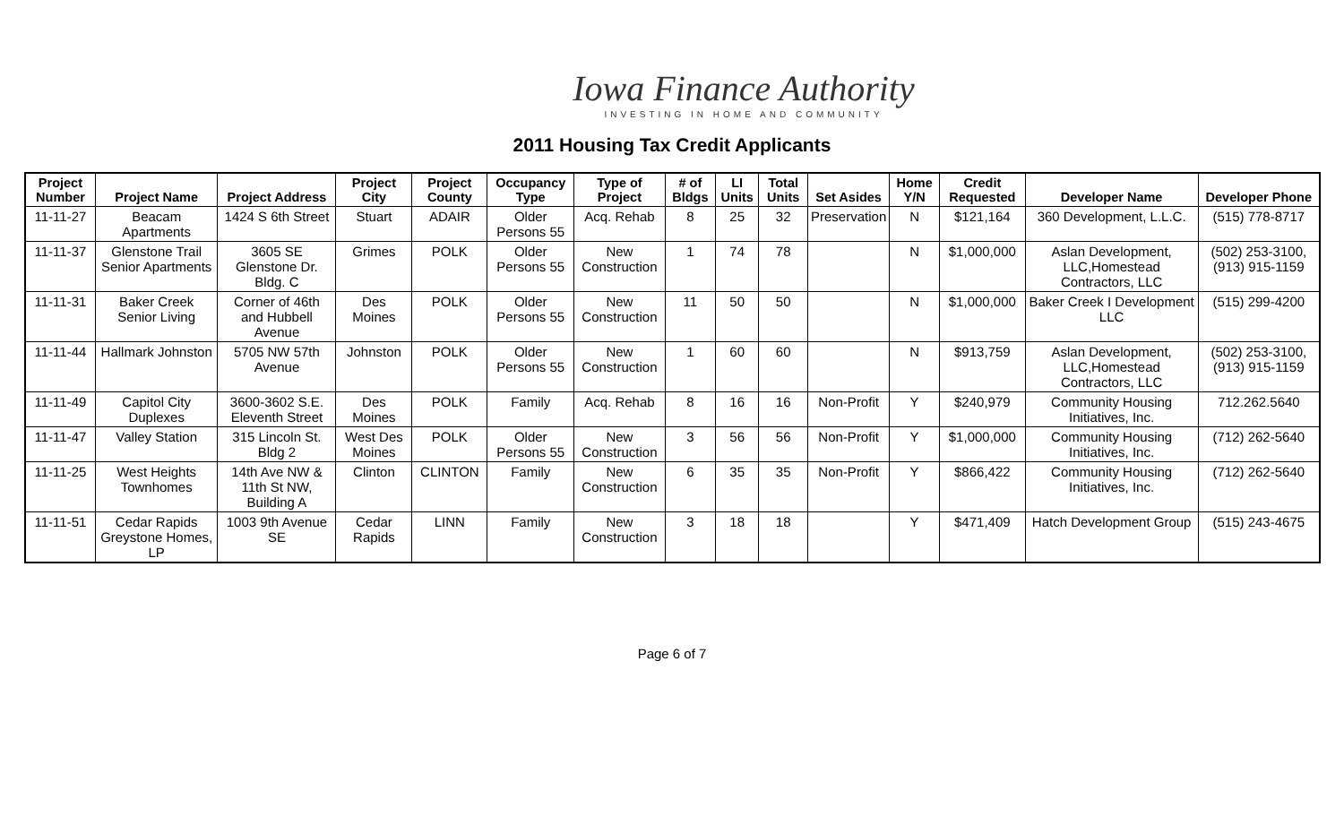Iowa Finance Authority
INVESTING IN HOME AND COMMUNITY
2011 Housing Tax Credit Applicants
| Project Number | Project Name | Project Address | Project City | Project County | Occupancy Type | Type of Project | # of Bldgs | LI Units | Total Units | Set Asides | Home Y/N | Credit Requested | Developer Name | Developer Phone |
| --- | --- | --- | --- | --- | --- | --- | --- | --- | --- | --- | --- | --- | --- | --- |
| 11-11-27 | Beacam Apartments | 1424 S 6th Street | Stuart | ADAIR | Older Persons 55 | Acq. Rehab | 8 | 25 | 32 | Preservation | N | $121,164 | 360 Development, L.L.C. | (515) 778-8717 |
| 11-11-37 | Glenstone Trail Senior Apartments | 3605 SE Glenstone Dr. Bldg. C | Grimes | POLK | Older Persons 55 | New Construction | 1 | 74 | 78 | | N | $1,000,000 | Aslan Development, LLC,Homestead Contractors, LLC | (502) 253-3100, (913) 915-1159 |
| 11-11-31 | Baker Creek Senior Living | Corner of 46th and Hubbell Avenue | Des Moines | POLK | Older Persons 55 | New Construction | 11 | 50 | 50 | | N | $1,000,000 | Baker Creek I Development LLC | (515) 299-4200 |
| 11-11-44 | Hallmark Johnston | 5705 NW 57th Avenue | Johnston | POLK | Older Persons 55 | New Construction | 1 | 60 | 60 | | N | $913,759 | Aslan Development, LLC,Homestead Contractors, LLC | (502) 253-3100, (913) 915-1159 |
| 11-11-49 | Capitol City Duplexes | 3600-3602 S.E. Eleventh Street | Des Moines | POLK | Family | Acq. Rehab | 8 | 16 | 16 | Non-Profit | Y | $240,979 | Community Housing Initiatives, Inc. | 712.262.5640 |
| 11-11-47 | Valley Station | 315 Lincoln St. Bldg 2 | West Des Moines | POLK | Older Persons 55 | New Construction | 3 | 56 | 56 | Non-Profit | Y | $1,000,000 | Community Housing Initiatives, Inc. | (712) 262-5640 |
| 11-11-25 | West Heights Townhomes | 14th Ave NW & 11th St NW, Building A | Clinton | CLINTON | Family | New Construction | 6 | 35 | 35 | Non-Profit | Y | $866,422 | Community Housing Initiatives, Inc. | (712) 262-5640 |
| 11-11-51 | Cedar Rapids Greystone Homes, LP | 1003 9th Avenue SE | Cedar Rapids | LINN | Family | New Construction | 3 | 18 | 18 | | Y | $471,409 | Hatch Development Group | (515) 243-4675 |
Page 6 of 7